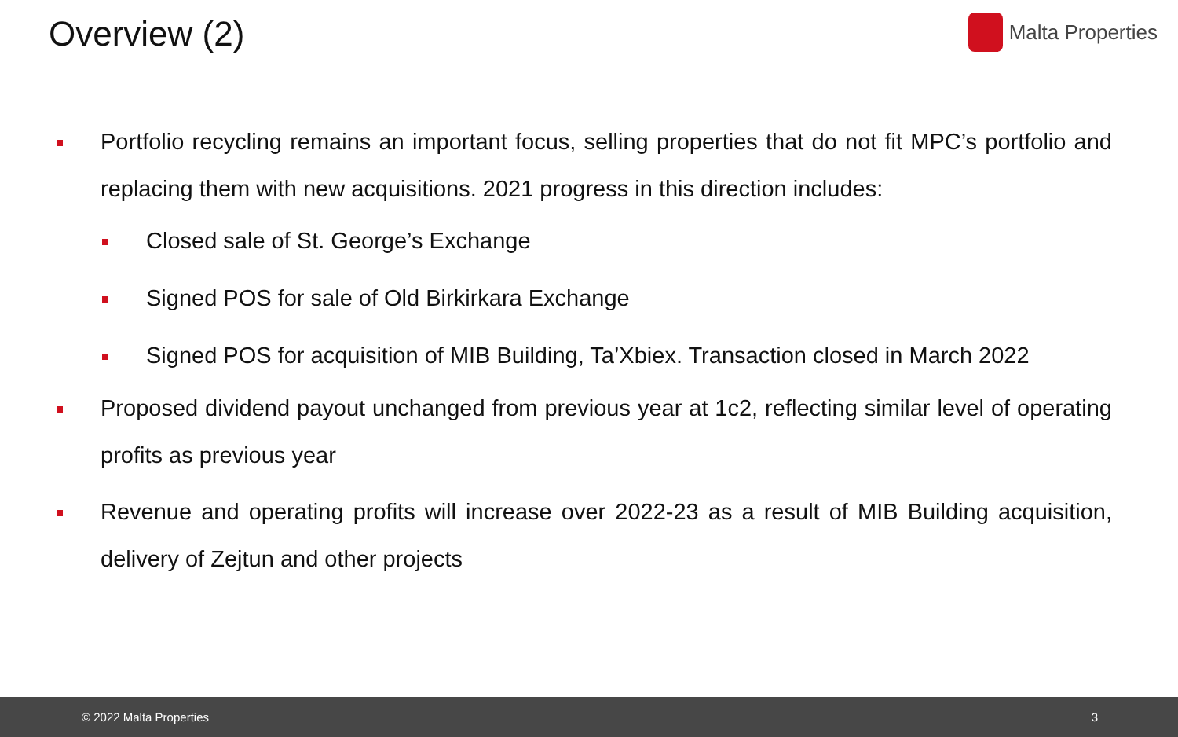Overview (2) Malta Properties
Portfolio recycling remains an important focus, selling properties that do not fit MPC’s portfolio and replacing them with new acquisitions. 2021 progress in this direction includes:
Closed sale of St. George’s Exchange
Signed POS for sale of Old Birkirkara Exchange
Signed POS for acquisition of MIB Building, Ta’Xbiex. Transaction closed in March 2022
Proposed dividend payout unchanged from previous year at 1c2, reflecting similar level of operating profits as previous year
Revenue and operating profits will increase over 2022-23 as a result of MIB Building acquisition, delivery of Zejtun and other projects
© 2022 Malta Properties 3